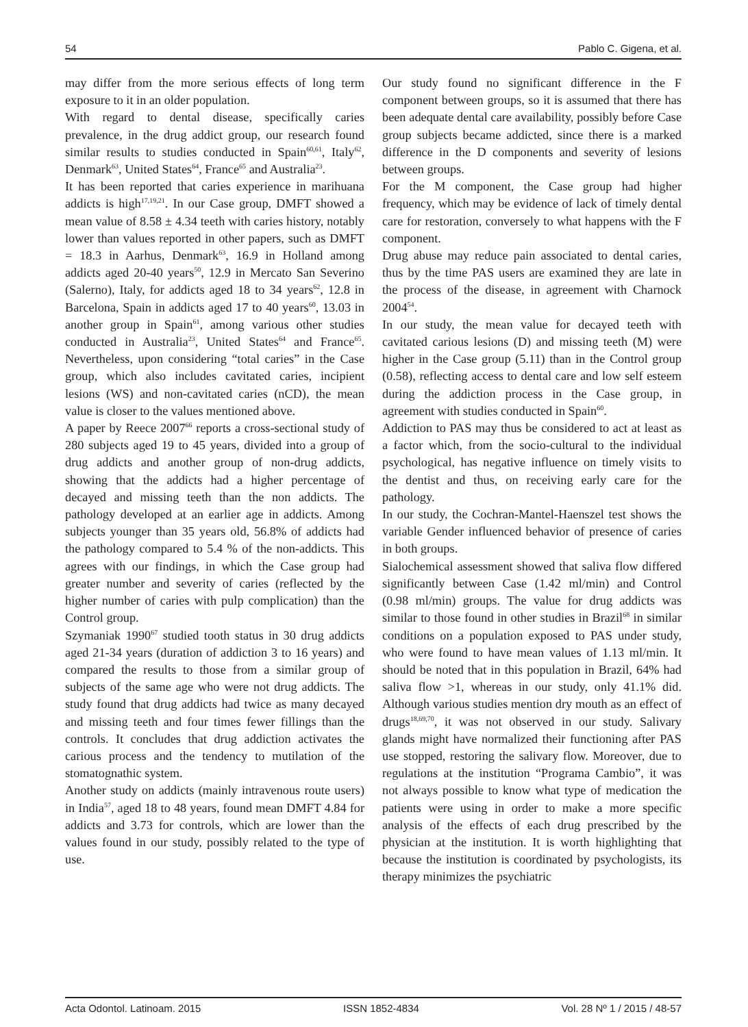54 Pablo C. Gigena, et al.
may differ from the more serious effects of long term exposure to it in an older population.
With regard to dental disease, specifically caries prevalence, in the drug addict group, our research found similar results to studies conducted in Spain<sup>60,61</sup>, Italy<sup>62</sup>, Denmark<sup>63</sup>, United States<sup>64</sup>, France<sup>65</sup> and Australia<sup>23</sup>.
It has been reported that caries experience in marihuana addicts is high<sup>17,19,21</sup>. In our Case group, DMFT showed a mean value of 8.58 ± 4.34 teeth with caries history, notably lower than values reported in other papers, such as DMFT = 18.3 in Aarhus, Denmark<sup>63</sup>, 16.9 in Holland among addicts aged 20-40 years<sup>50</sup>, 12.9 in Mercato San Severino (Salerno), Italy, for addicts aged 18 to 34 years<sup>62</sup>, 12.8 in Barcelona, Spain in addicts aged 17 to 40 years<sup>60</sup>, 13.03 in another group in Spain<sup>61</sup>, among various other studies conducted in Australia<sup>23</sup>, United States<sup>64</sup> and France<sup>65</sup>. Nevertheless, upon considering “total caries” in the Case group, which also includes cavitated caries, incipient lesions (WS) and non-cavitated caries (nCD), the mean value is closer to the values mentioned above.
A paper by Reece 2007<sup>66</sup> reports a cross-sectional study of 280 subjects aged 19 to 45 years, divided into a group of drug addicts and another group of non-drug addicts, showing that the addicts had a higher percentage of decayed and missing teeth than the non addicts. The pathology developed at an earlier age in addicts. Among subjects younger than 35 years old, 56.8% of addicts had the pathology compared to 5.4 % of the non-addicts. This agrees with our findings, in which the Case group had greater number and severity of caries (reflected by the higher number of caries with pulp complication) than the Control group.
Szymaniak 1990<sup>67</sup> studied tooth status in 30 drug addicts aged 21-34 years (duration of addiction 3 to 16 years) and compared the results to those from a similar group of subjects of the same age who were not drug addicts. The study found that drug addicts had twice as many decayed and missing teeth and four times fewer fillings than the controls. It concludes that drug addiction activates the carious process and the tendency to mutilation of the stomatognathic system.
Another study on addicts (mainly intravenous route users) in India<sup>57</sup>, aged 18 to 48 years, found mean DMFT 4.84 for addicts and 3.73 for controls, which are lower than the values found in our study, possibly related to the type of use.
Our study found no significant difference in the F component between groups, so it is assumed that there has been adequate dental care availability, possibly before Case group subjects became addicted, since there is a marked difference in the D components and severity of lesions between groups.
For the M component, the Case group had higher frequency, which may be evidence of lack of timely dental care for restoration, conversely to what happens with the F component.
Drug abuse may reduce pain associated to dental caries, thus by the time PAS users are examined they are late in the process of the disease, in agreement with Charnock 2004<sup>54</sup>.
In our study, the mean value for decayed teeth with cavitated carious lesions (D) and missing teeth (M) were higher in the Case group (5.11) than in the Control group (0.58), reflecting access to dental care and low self esteem during the addiction process in the Case group, in agreement with studies conducted in Spain<sup>60</sup>.
Addiction to PAS may thus be considered to act at least as a factor which, from the socio-cultural to the individual psychological, has negative influence on timely visits to the dentist and thus, on receiving early care for the pathology.
In our study, the Cochran-Mantel-Haenszel test shows the variable Gender influenced behavior of presence of caries in both groups.
Sialochemical assessment showed that saliva flow differed significantly between Case (1.42 ml/min) and Control (0.98 ml/min) groups. The value for drug addicts was similar to those found in other studies in Brazil<sup>68</sup> in similar conditions on a population exposed to PAS under study, who were found to have mean values of 1.13 ml/min. It should be noted that in this population in Brazil, 64% had saliva flow >1, whereas in our study, only 41.1% did. Although various studies mention dry mouth as an effect of drugs<sup>18,69,70</sup>, it was not observed in our study. Salivary glands might have normalized their functioning after PAS use stopped, restoring the salivary flow. Moreover, due to regulations at the institution “Programa Cambio”, it was not always possible to know what type of medication the patients were using in order to make a more specific analysis of the effects of each drug prescribed by the physician at the institution. It is worth highlighting that because the institution is coordinated by psychologists, its therapy minimizes the psychiatric
Acta Odontol. Latinoam. 2015 ISSN 1852-4834 Vol. 28 Nº 1 / 2015 / 48-57